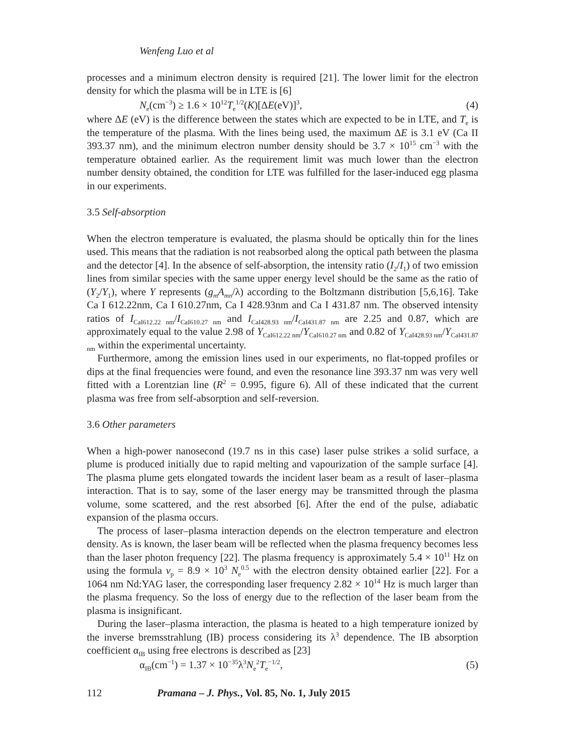Wenfeng Luo et al
processes and a minimum electron density is required [21]. The lower limit for the electron density for which the plasma will be in LTE is [6]
N<sub>e</sub>(cm<sup>−3</sup>) ≥ 1.6 × 10<sup>12</sup>T<sub>e</sub><sup>1/2</sup>(K)[ΔE(eV)]<sup>3</sup>, (4)
where ΔE (eV) is the difference between the states which are expected to be in LTE, and T<sub>e</sub> is the temperature of the plasma. With the lines being used, the maximum ΔE is 3.1 eV (Ca II 393.37 nm), and the minimum electron number density should be 3.7 × 10<sup>15</sup> cm<sup>−3</sup> with the temperature obtained earlier. As the requirement limit was much lower than the electron number density obtained, the condition for LTE was fulfilled for the laser-induced egg plasma in our experiments.
3.5 Self-absorption
When the electron temperature is evaluated, the plasma should be optically thin for the lines used. This means that the radiation is not reabsorbed along the optical path between the plasma and the detector [4]. In the absence of self-absorption, the intensity ratio (I<sub>2</sub>/I<sub>1</sub>) of two emission lines from similar species with the same upper energy level should be the same as the ratio of (Y<sub>2</sub>/Y<sub>1</sub>), where Y represents (g<sub>m</sub>A<sub>mn</sub>/λ) according to the Boltzmann distribution [5,6,16]. Take Ca I 612.22nm, Ca I 610.27nm, Ca I 428.93nm and Ca I 431.87 nm. The observed intensity ratios of I<sub>CaI612.22 nm</sub>/I<sub>CaI610.27 nm</sub> and I<sub>CaI428.93 nm</sub>/I<sub>CaI431.87 nm</sub> are 2.25 and 0.87, which are approximately equal to the value 2.98 of Y<sub>CaI612.22 nm</sub>/Y<sub>CaI610.27 nm</sub> and 0.82 of Y<sub>CaI428.93 nm</sub>/Y<sub>CaI431.87 nm</sub> within the experimental uncertainty.
Furthermore, among the emission lines used in our experiments, no flat-topped profiles or dips at the final frequencies were found, and even the resonance line 393.37 nm was very well fitted with a Lorentzian line (R<sup>2</sup> = 0.995, figure 6). All of these indicated that the current plasma was free from self-absorption and self-reversion.
3.6 Other parameters
When a high-power nanosecond (19.7 ns in this case) laser pulse strikes a solid surface, a plume is produced initially due to rapid melting and vapourization of the sample surface [4]. The plasma plume gets elongated towards the incident laser beam as a result of laser–plasma interaction. That is to say, some of the laser energy may be transmitted through the plasma volume, some scattered, and the rest absorbed [6]. After the end of the pulse, adiabatic expansion of the plasma occurs.
The process of laser–plasma interaction depends on the electron temperature and electron density. As is known, the laser beam will be reflected when the plasma frequency becomes less than the laser photon frequency [22]. The plasma frequency is approximately 5.4 × 10<sup>11</sup> Hz on using the formula ν<sub>p</sub> = 8.9 × 10<sup>3</sup> N<sub>e</sub><sup>0.5</sup> with the electron density obtained earlier [22]. For a 1064 nm Nd:YAG laser, the corresponding laser frequency 2.82 × 10<sup>14</sup> Hz is much larger than the plasma frequency. So the loss of energy due to the reflection of the laser beam from the plasma is insignificant.
During the laser–plasma interaction, the plasma is heated to a high temperature ionized by the inverse bremsstrahlung (IB) process considering its λ<sup>3</sup> dependence. The IB absorption coefficient α<sub>IB</sub> using free electrons is described as [23]
α<sub>IB</sub>(cm<sup>−1</sup>) = 1.37 × 10<sup>−35</sup>λ<sup>3</sup>N<sub>e</sub><sup>2</sup>T<sub>e</sub><sup>−1/2</sup>, (5)
112 Pramana – J. Phys., Vol. 85, No. 1, July 2015